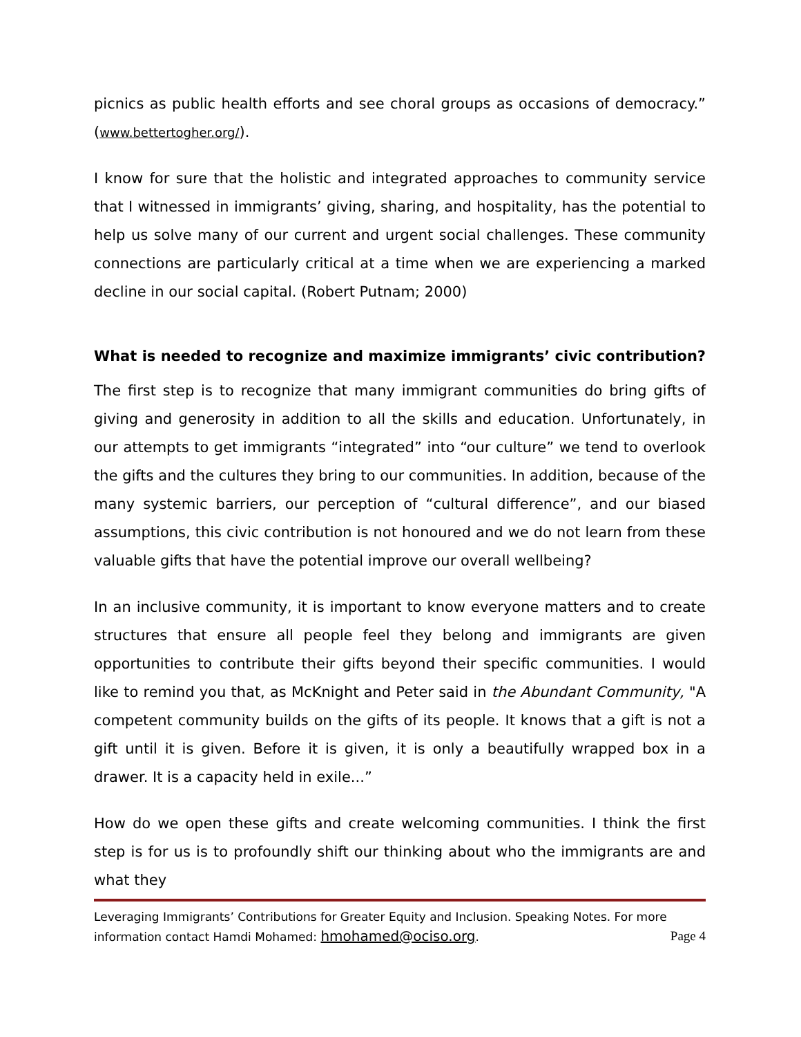picnics as public health efforts and see choral groups as occasions of democracy.” (www.bettertogher.org/).
I know for sure that the holistic and integrated approaches to community service that I witnessed in immigrants’ giving, sharing, and hospitality, has the potential to help us solve many of our current and urgent social challenges. These community connections are particularly critical at a time when we are experiencing a marked decline in our social capital. (Robert Putnam; 2000)
What is needed to recognize and maximize immigrants’ civic contribution?
The first step is to recognize that many immigrant communities do bring gifts of giving and generosity in addition to all the skills and education. Unfortunately, in our attempts to get immigrants “integrated” into “our culture” we tend to overlook the gifts and the cultures they bring to our communities. In addition, because of the many systemic barriers, our perception of “cultural difference”, and our biased assumptions, this civic contribution is not honoured and we do not learn from these valuable gifts that have the potential improve our overall wellbeing?
In an inclusive community, it is important to know everyone matters and to create structures that ensure all people feel they belong and immigrants are given opportunities to contribute their gifts beyond their specific communities. I would like to remind you that, as McKnight and Peter said in the Abundant Community, "A competent community builds on the gifts of its people. It knows that a gift is not a gift until it is given. Before it is given, it is only a beautifully wrapped box in a drawer. It is a capacity held in exile...”
How do we open these gifts and create welcoming communities. I think the first step is for us is to profoundly shift our thinking about who the immigrants are and what they
Leveraging Immigrants’ Contributions for Greater Equity and Inclusion. Speaking Notes. For more information contact Hamdi Mohamed: hmohamed@ociso.org. Page 4